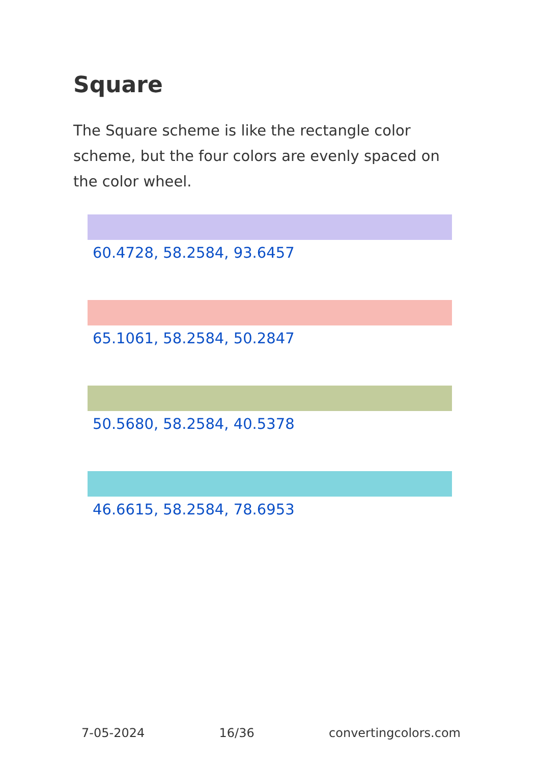Square
The Square scheme is like the rectangle color scheme, but the four colors are evenly spaced on the color wheel.
60.4728, 58.2584, 93.6457
65.1061, 58.2584, 50.2847
50.5680, 58.2584, 40.5378
46.6615, 58.2584, 78.6953
7-05-2024 16/36 convertingcolors.com